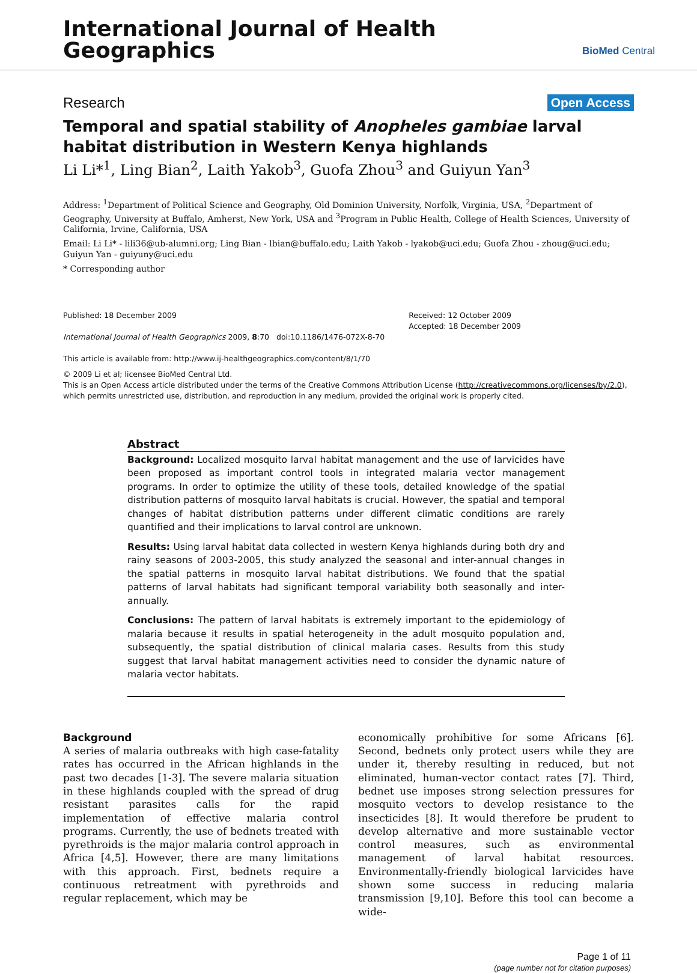International Journal of Health
Geographics
BioMed Central
Research Open Access
Temporal and spatial stability of Anopheles gambiae larval habitat distribution in Western Kenya highlands
Li Li*<sup>1</sup>, Ling Bian<sup>2</sup>, Laith Yakob<sup>3</sup>, Guofa Zhou<sup>3</sup> and Guiyun Yan<sup>3</sup>
Address: <sup>1</sup>Department of Political Science and Geography, Old Dominion University, Norfolk, Virginia, USA, <sup>2</sup>Department of Geography, University at Buffalo, Amherst, New York, USA and <sup>3</sup>Program in Public Health, College of Health Sciences, University of California, Irvine, California, USA
Email: Li Li* - lili36@ub-alumni.org; Ling Bian - lbian@buffalo.edu; Laith Yakob - lyakob@uci.edu; Guofa Zhou - zhoug@uci.edu; Guiyun Yan - guiyuny@uci.edu
* Corresponding author
Published: 18 December 2009
International Journal of Health Geographics 2009, 8:70 doi:10.1186/1476-072X-8-70
This article is available from: http://www.ij-healthgeographics.com/content/8/1/70
Received: 12 October 2009
Accepted: 18 December 2009
© 2009 Li et al; licensee BioMed Central Ltd.
This is an Open Access article distributed under the terms of the Creative Commons Attribution License (http://creativecommons.org/licenses/by/2.0), which permits unrestricted use, distribution, and reproduction in any medium, provided the original work is properly cited.
Abstract
Background: Localized mosquito larval habitat management and the use of larvicides have been proposed as important control tools in integrated malaria vector management programs. In order to optimize the utility of these tools, detailed knowledge of the spatial distribution patterns of mosquito larval habitats is crucial. However, the spatial and temporal changes of habitat distribution patterns under different climatic conditions are rarely quantified and their implications to larval control are unknown.
Results: Using larval habitat data collected in western Kenya highlands during both dry and rainy seasons of 2003-2005, this study analyzed the seasonal and inter-annual changes in the spatial patterns in mosquito larval habitat distributions. We found that the spatial patterns of larval habitats had significant temporal variability both seasonally and inter-annually.
Conclusions: The pattern of larval habitats is extremely important to the epidemiology of malaria because it results in spatial heterogeneity in the adult mosquito population and, subsequently, the spatial distribution of clinical malaria cases. Results from this study suggest that larval habitat management activities need to consider the dynamic nature of malaria vector habitats.
Background
A series of malaria outbreaks with high case-fatality rates has occurred in the African highlands in the past two decades [1-3]. The severe malaria situation in these highlands coupled with the spread of drug resistant parasites calls for the rapid implementation of effective malaria control programs. Currently, the use of bednets treated with pyrethroids is the major malaria control approach in Africa [4,5]. However, there are many limitations with this approach. First, bednets require a continuous retreatment with pyrethroids and regular replacement, which may be
economically prohibitive for some Africans [6]. Second, bednets only protect users while they are under it, thereby resulting in reduced, but not eliminated, human-vector contact rates [7]. Third, bednet use imposes strong selection pressures for mosquito vectors to develop resistance to the insecticides [8]. It would therefore be prudent to develop alternative and more sustainable vector control measures, such as environmental management of larval habitat resources. Environmentally-friendly biological larvicides have shown some success in reducing malaria transmission [9,10]. Before this tool can become a wide-
Page 1 of 11
(page number not for citation purposes)